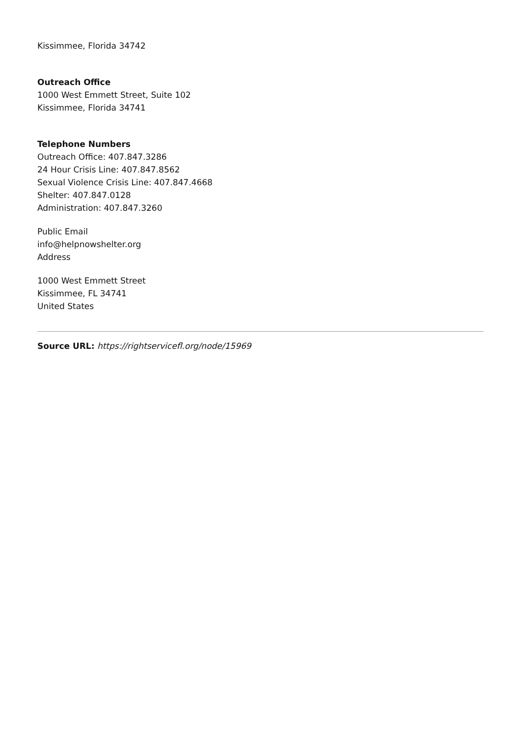Kissimmee, Florida 34742
Outreach Office
1000 West Emmett Street, Suite 102
Kissimmee, Florida 34741
Telephone Numbers
Outreach Office: 407.847.3286
24 Hour Crisis Line: 407.847.8562
Sexual Violence Crisis Line: 407.847.4668
Shelter: 407.847.0128
Administration: 407.847.3260
Public Email
info@helpnowshelter.org
Address
1000 West Emmett Street
Kissimmee, FL 34741
United States
Source URL: https://rightservicefl.org/node/15969